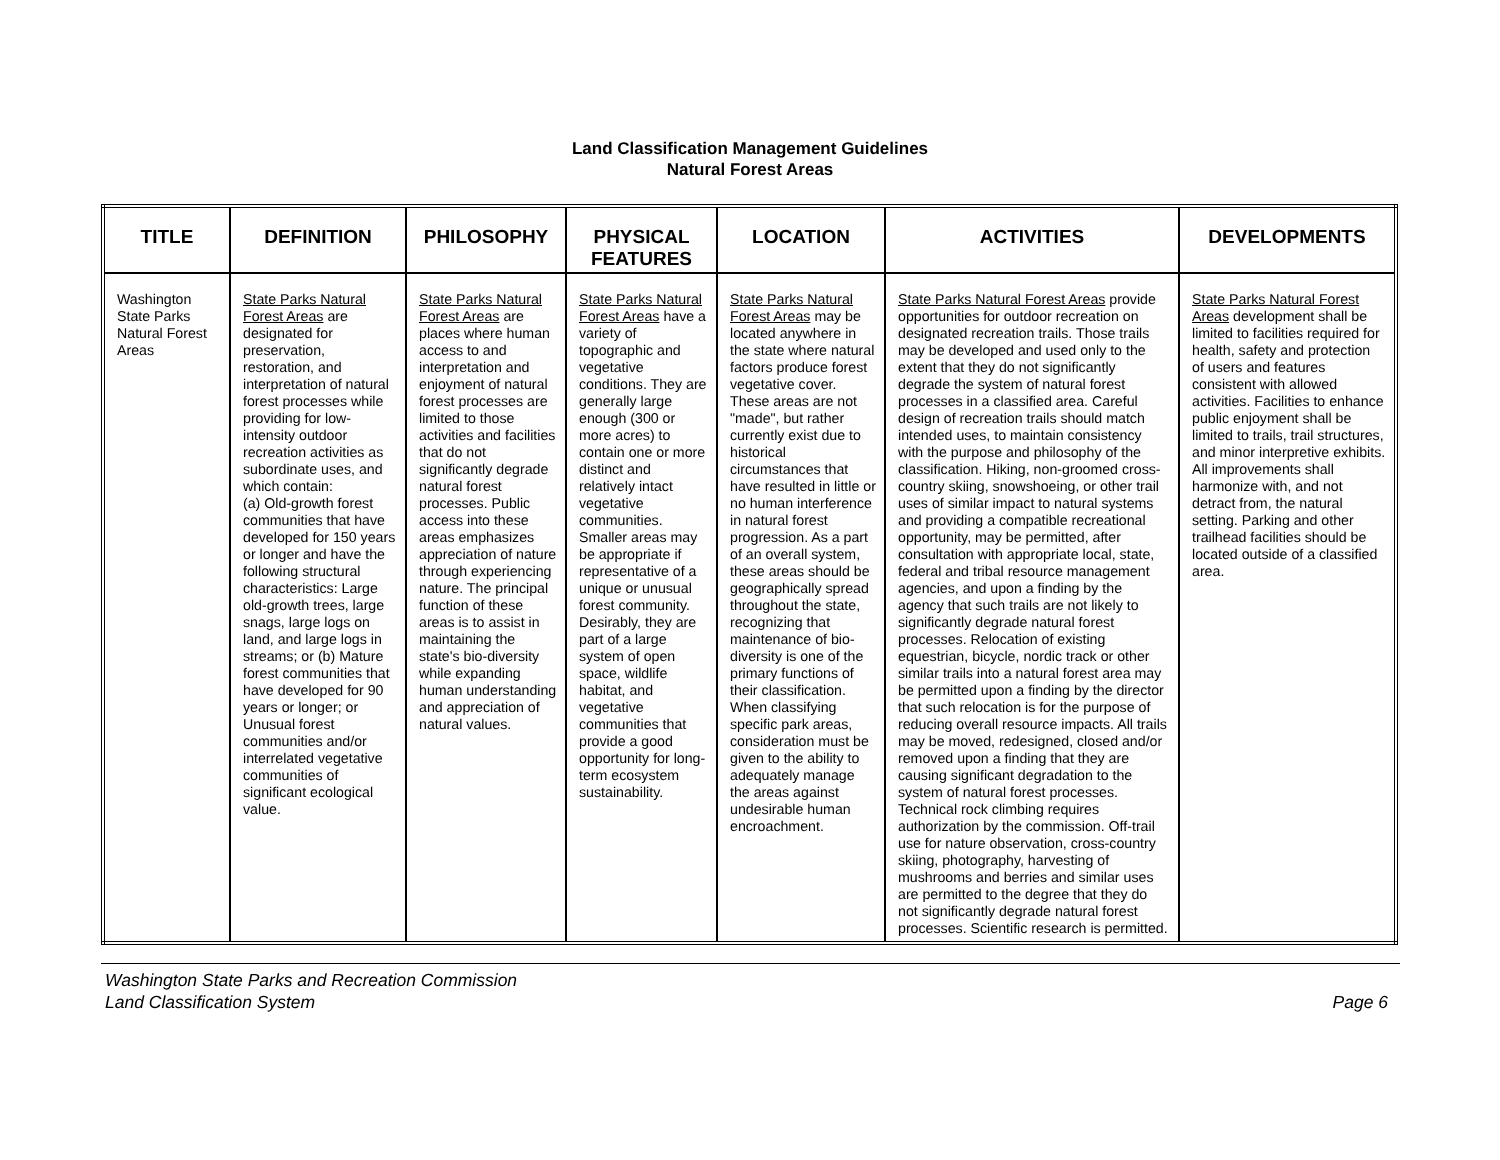Land Classification Management Guidelines
Natural Forest Areas
| TITLE | DEFINITION | PHILOSOPHY | PHYSICAL FEATURES | LOCATION | ACTIVITIES | DEVELOPMENTS |
| --- | --- | --- | --- | --- | --- | --- |
| Washington State Parks Natural Forest Areas | State Parks Natural Forest Areas are designated for preservation, restoration, and interpretation of natural forest processes while providing for low-intensity outdoor recreation activities as subordinate uses, and which contain: (a) Old-growth forest communities that have developed for 150 years or longer and have the following structural characteristics: Large old-growth trees, large snags, large logs on land, and large logs in streams; or (b) Mature forest communities that have developed for 90 years or longer; or Unusual forest communities and/or interrelated vegetative communities of significant ecological value. | State Parks Natural Forest Areas are places where human access to and interpretation and enjoyment of natural forest processes are limited to those activities and facilities that do not significantly degrade natural forest processes. Public access into these areas emphasizes appreciation of nature through experiencing nature. The principal function of these areas is to assist in maintaining the state's bio-diversity while expanding human understanding and appreciation of natural values. | State Parks Natural Forest Areas have a variety of topographic and vegetative conditions. They are generally large enough (300 or more acres) to contain one or more distinct and relatively intact vegetative communities. Smaller areas may be appropriate if representative of a unique or unusual forest community. Desirably, they are part of a large system of open space, wildlife habitat, and vegetative communities that provide a good opportunity for long-term ecosystem sustainability. | State Parks Natural Forest Areas may be located anywhere in the state where natural factors produce forest vegetative cover. These areas are not "made", but rather currently exist due to historical circumstances that have resulted in little or no human interference in natural forest progression. As a part of an overall system, these areas should be geographically spread throughout the state, recognizing that maintenance of bio-diversity is one of the primary functions of their classification. When classifying specific park areas, consideration must be given to the ability to adequately manage the areas against undesirable human encroachment. | State Parks Natural Forest Areas provide opportunities for outdoor recreation on designated recreation trails. Those trails may be developed and used only to the extent that they do not significantly degrade the system of natural forest processes in a classified area. Careful design of recreation trails should match intended uses, to maintain consistency with the purpose and philosophy of the classification. Hiking, non-groomed cross-country skiing, snowshoeing, or other trail uses of similar impact to natural systems and providing a compatible recreational opportunity, may be permitted, after consultation with appropriate local, state, federal and tribal resource management agencies, and upon a finding by the agency that such trails are not likely to significantly degrade natural forest processes. Relocation of existing equestrian, bicycle, nordic track or other similar trails into a natural forest area may be permitted upon a finding by the director that such relocation is for the purpose of reducing overall resource impacts. All trails may be moved, redesigned, closed and/or removed upon a finding that they are causing significant degradation to the system of natural forest processes. Technical rock climbing requires authorization by the commission. Off-trail use for nature observation, cross-country skiing, photography, harvesting of mushrooms and berries and similar uses are permitted to the degree that they do not significantly degrade natural forest processes. Scientific research is permitted. | State Parks Natural Forest Areas development shall be limited to facilities required for health, safety and protection of users and features consistent with allowed activities. Facilities to enhance public enjoyment shall be limited to trails, trail structures, and minor interpretive exhibits. All improvements shall harmonize with, and not detract from, the natural setting. Parking and other trailhead facilities should be located outside of a classified area. |
Washington State Parks and Recreation Commission
Land Classification System
Page 6